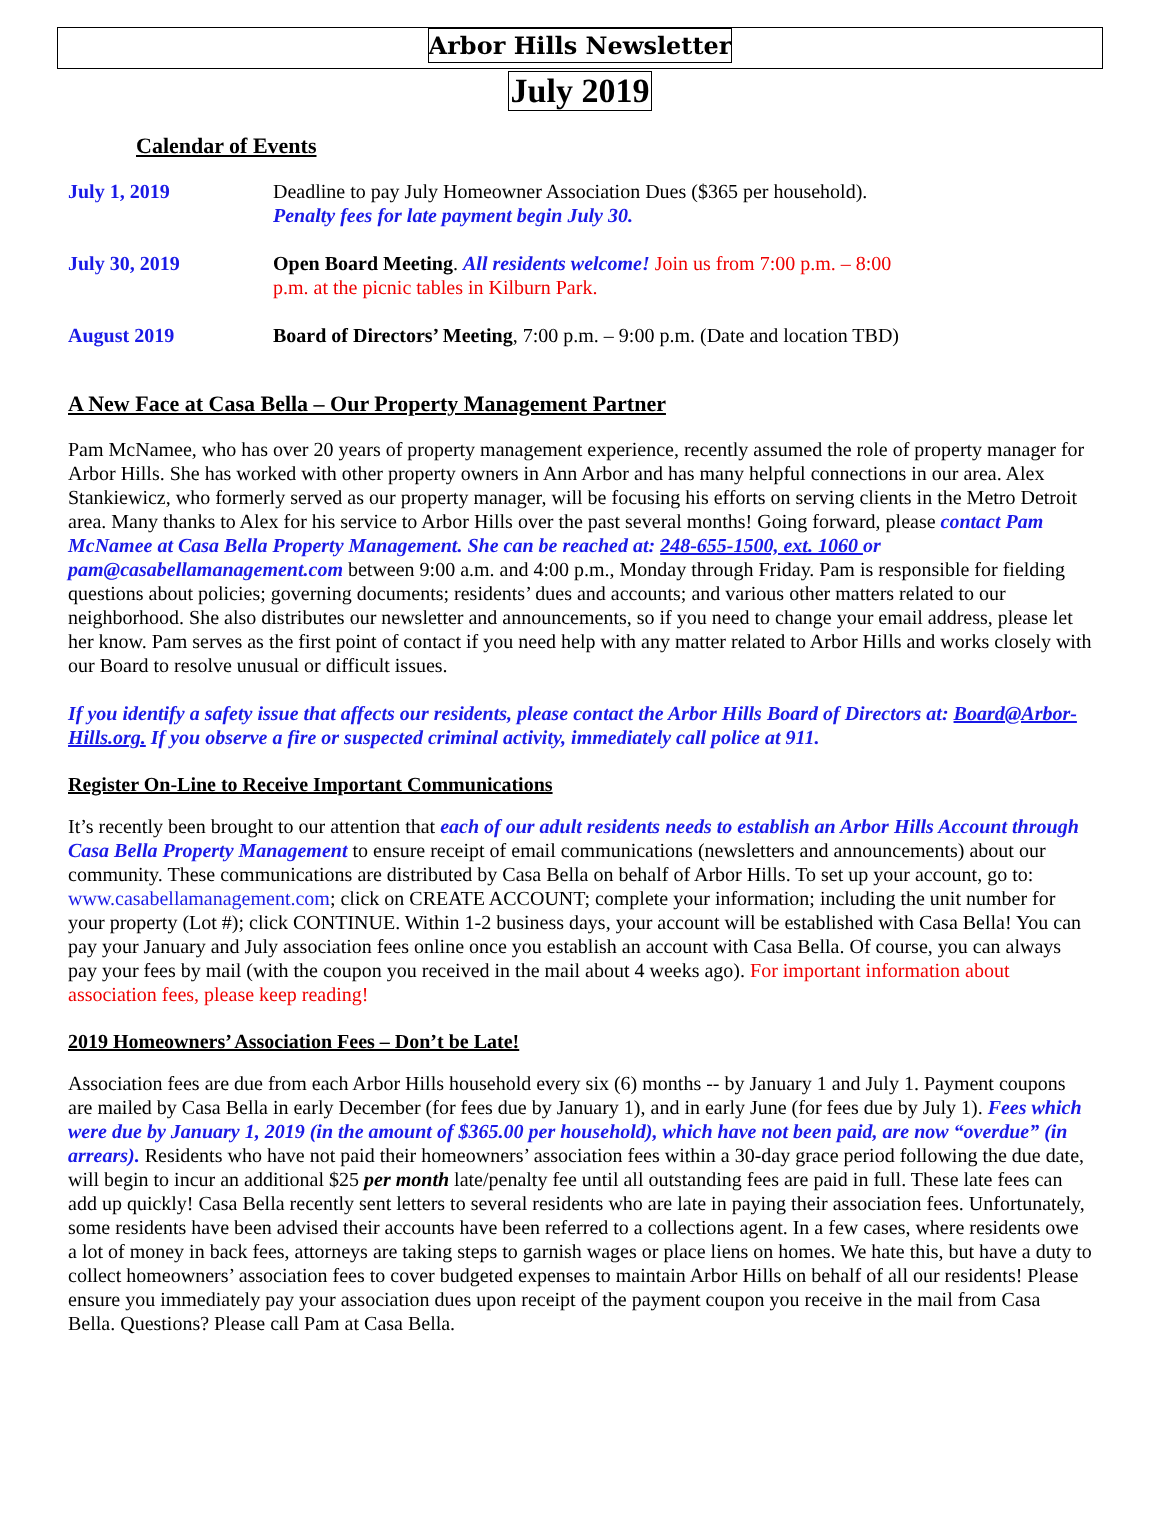Arbor Hills Newsletter
July 2019
Calendar of Events
| July 1, 2019 | Deadline to pay July Homeowner Association Dues ($365 per household). Penalty fees for late payment begin July 30. |
| July 30, 2019 | Open Board Meeting . All residents welcome! Join us from 7:00 p.m. – 8:00 p.m. at the picnic tables in Kilburn Park. |
| August 2019 | Board of Directors’ Meeting , 7:00 p.m. – 9:00 p.m. (Date and location TBD) |
A New Face at Casa Bella – Our Property Management Partner
Pam McNamee, who has over 20 years of property management experience, recently assumed the role of property manager for Arbor Hills. She has worked with other property owners in Ann Arbor and has many helpful connections in our area. Alex Stankiewicz, who formerly served as our property manager, will be focusing his efforts on serving clients in the Metro Detroit area. Many thanks to Alex for his service to Arbor Hills over the past several months! Going forward, please contact Pam McNamee at Casa Bella Property Management. She can be reached at: 248-655-1500, ext. 1060 or pam@casabellamanagement.com between 9:00 a.m. and 4:00 p.m., Monday through Friday. Pam is responsible for fielding questions about policies; governing documents; residents’ dues and accounts; and various other matters related to our neighborhood. She also distributes our newsletter and announcements, so if you need to change your email address, please let her know. Pam serves as the first point of contact if you need help with any matter related to Arbor Hills and works closely with our Board to resolve unusual or difficult issues.
If you identify a safety issue that affects our residents, please contact the Arbor Hills Board of Directors at: Board@Arbor-Hills.org. If you observe a fire or suspected criminal activity, immediately call police at 911.
Register On-Line to Receive Important Communications
It’s recently been brought to our attention that each of our adult residents needs to establish an Arbor Hills Account through Casa Bella Property Management to ensure receipt of email communications (newsletters and announcements) about our community. These communications are distributed by Casa Bella on behalf of Arbor Hills. To set up your account, go to: www.casabellamanagement.com; click on CREATE ACCOUNT; complete your information; including the unit number for your property (Lot #); click CONTINUE. Within 1-2 business days, your account will be established with Casa Bella! You can pay your January and July association fees online once you establish an account with Casa Bella. Of course, you can always pay your fees by mail (with the coupon you received in the mail about 4 weeks ago). For important information about association fees, please keep reading!
2019 Homeowners’ Association Fees – Don’t be Late!
Association fees are due from each Arbor Hills household every six (6) months -- by January 1 and July 1. Payment coupons are mailed by Casa Bella in early December (for fees due by January 1), and in early June (for fees due by July 1). Fees which were due by January 1, 2019 (in the amount of $365.00 per household), which have not been paid, are now “overdue” (in arrears). Residents who have not paid their homeowners’ association fees within a 30-day grace period following the due date, will begin to incur an additional $25 per month late/penalty fee until all outstanding fees are paid in full. These late fees can add up quickly! Casa Bella recently sent letters to several residents who are late in paying their association fees. Unfortunately, some residents have been advised their accounts have been referred to a collections agent. In a few cases, where residents owe a lot of money in back fees, attorneys are taking steps to garnish wages or place liens on homes. We hate this, but have a duty to collect homeowners’ association fees to cover budgeted expenses to maintain Arbor Hills on behalf of all our residents! Please ensure you immediately pay your association dues upon receipt of the payment coupon you receive in the mail from Casa Bella. Questions? Please call Pam at Casa Bella.